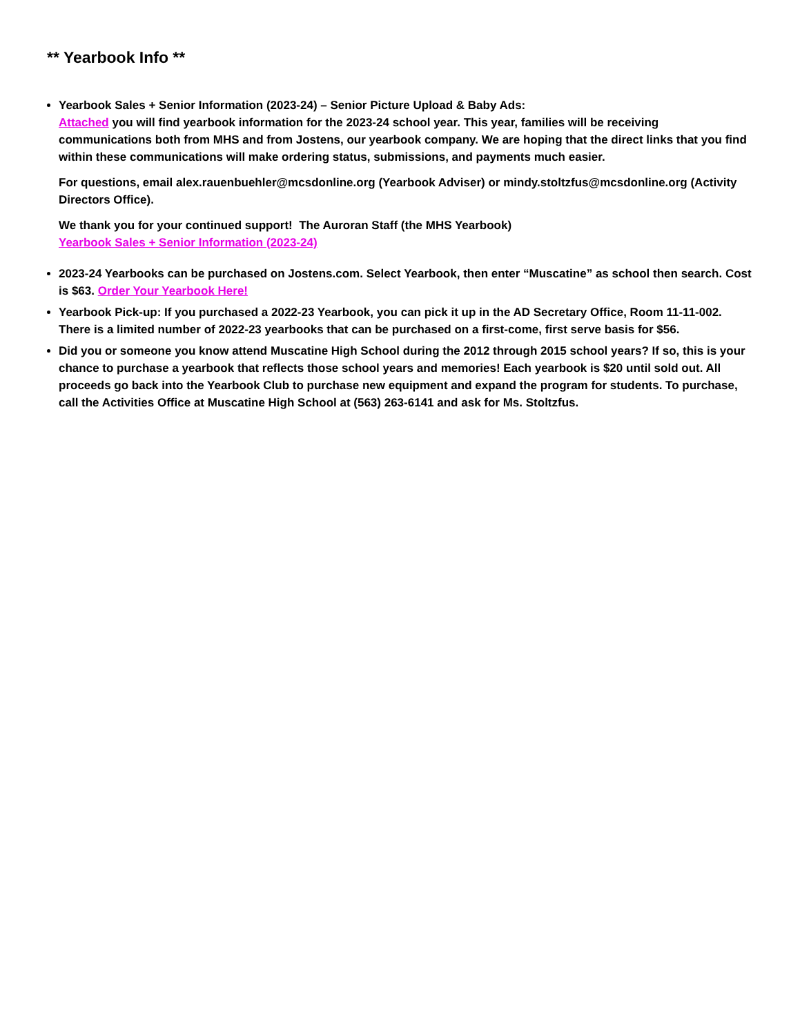** Yearbook Info **
Yearbook Sales + Senior Information (2023-24) – Senior Picture Upload & Baby Ads:
Attached you will find yearbook information for the 2023-24 school year. This year, families will be receiving communications both from MHS and from Jostens, our yearbook company. We are hoping that the direct links that you find within these communications will make ordering status, submissions, and payments much easier.
For questions, email alex.rauenbuehler@mcsdonline.org (Yearbook Adviser) or mindy.stoltzfus@mcsdonline.org (Activity Directors Office).
We thank you for your continued support! The Auroran Staff (the MHS Yearbook)
Yearbook Sales + Senior Information (2023-24)
2023-24 Yearbooks can be purchased on Jostens.com. Select Yearbook, then enter “Muscatine” as school then search. Cost is $63. Order Your Yearbook Here!
Yearbook Pick-up: If you purchased a 2022-23 Yearbook, you can pick it up in the AD Secretary Office, Room 11-11-002. There is a limited number of 2022-23 yearbooks that can be purchased on a first-come, first serve basis for $56.
Did you or someone you know attend Muscatine High School during the 2012 through 2015 school years? If so, this is your chance to purchase a yearbook that reflects those school years and memories! Each yearbook is $20 until sold out. All proceeds go back into the Yearbook Club to purchase new equipment and expand the program for students. To purchase, call the Activities Office at Muscatine High School at (563) 263-6141 and ask for Ms. Stoltzfus.